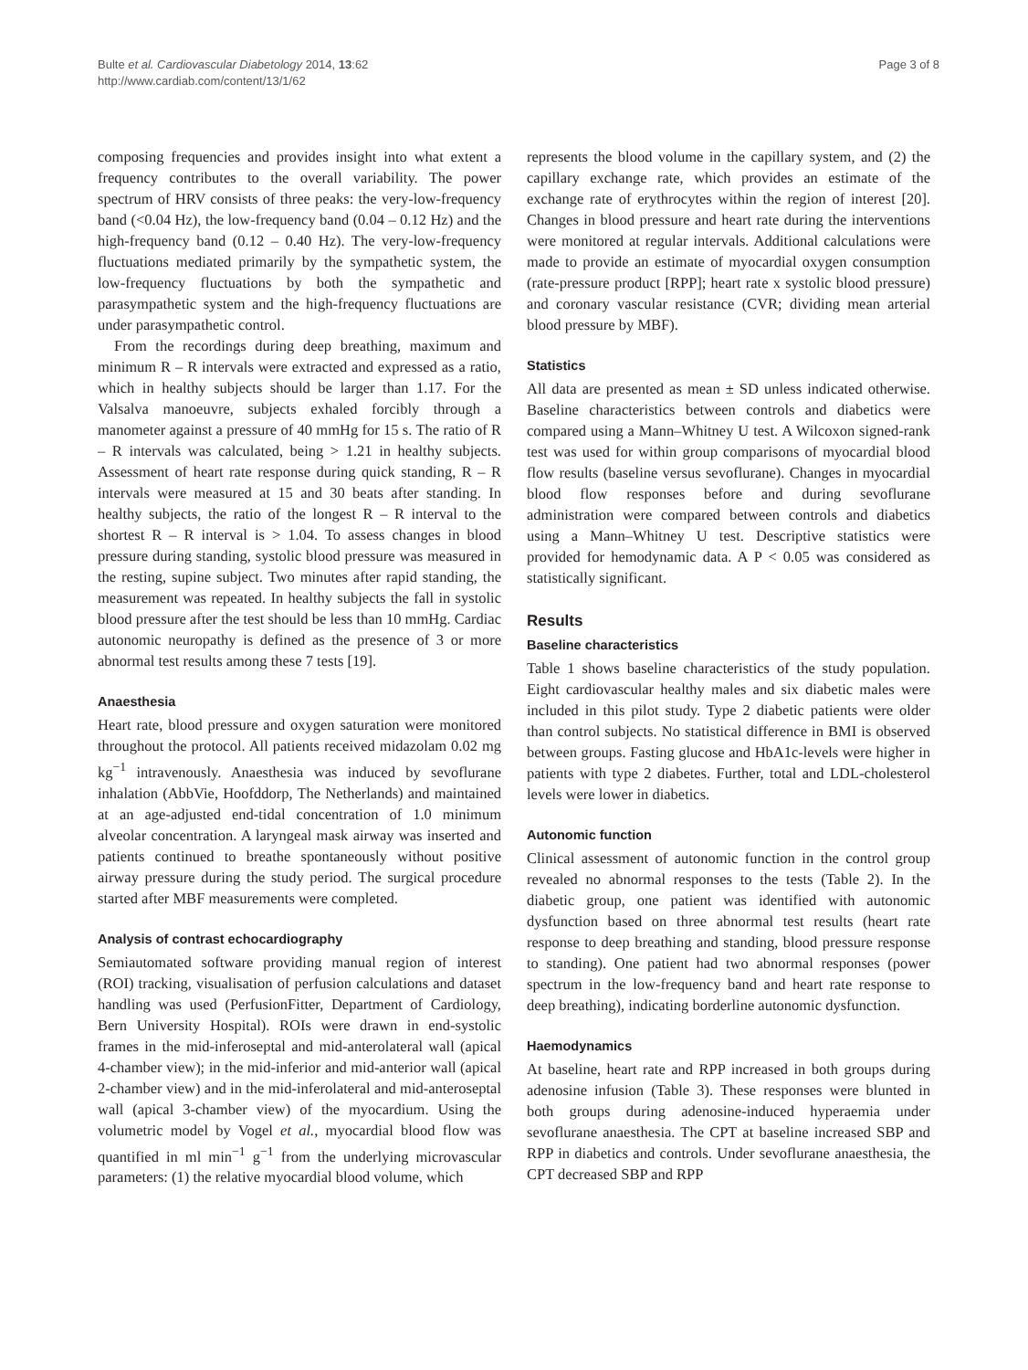Bulte et al. Cardiovascular Diabetology 2014, 13:62
http://www.cardiab.com/content/13/1/62
Page 3 of 8
composing frequencies and provides insight into what extent a frequency contributes to the overall variability. The power spectrum of HRV consists of three peaks: the very-low-frequency band (<0.04 Hz), the low-frequency band (0.04 – 0.12 Hz) and the high-frequency band (0.12 – 0.40 Hz). The very-low-frequency fluctuations mediated primarily by the sympathetic system, the low-frequency fluctuations by both the sympathetic and parasympathetic system and the high-frequency fluctuations are under parasympathetic control.
From the recordings during deep breathing, maximum and minimum R – R intervals were extracted and expressed as a ratio, which in healthy subjects should be larger than 1.17. For the Valsalva manoeuvre, subjects exhaled forcibly through a manometer against a pressure of 40 mmHg for 15 s. The ratio of R – R intervals was calculated, being > 1.21 in healthy subjects. Assessment of heart rate response during quick standing, R – R intervals were measured at 15 and 30 beats after standing. In healthy subjects, the ratio of the longest R – R interval to the shortest R – R interval is > 1.04. To assess changes in blood pressure during standing, systolic blood pressure was measured in the resting, supine subject. Two minutes after rapid standing, the measurement was repeated. In healthy subjects the fall in systolic blood pressure after the test should be less than 10 mmHg. Cardiac autonomic neuropathy is defined as the presence of 3 or more abnormal test results among these 7 tests [19].
Anaesthesia
Heart rate, blood pressure and oxygen saturation were monitored throughout the protocol. All patients received midazolam 0.02 mg kg<sup>−1</sup> intravenously. Anaesthesia was induced by sevoflurane inhalation (AbbVie, Hoofddorp, The Netherlands) and maintained at an age-adjusted end-tidal concentration of 1.0 minimum alveolar concentration. A laryngeal mask airway was inserted and patients continued to breathe spontaneously without positive airway pressure during the study period. The surgical procedure started after MBF measurements were completed.
Analysis of contrast echocardiography
Semiautomated software providing manual region of interest (ROI) tracking, visualisation of perfusion calculations and dataset handling was used (PerfusionFitter, Department of Cardiology, Bern University Hospital). ROIs were drawn in end-systolic frames in the mid-inferoseptal and mid-anterolateral wall (apical 4-chamber view); in the mid-inferior and mid-anterior wall (apical 2-chamber view) and in the mid-inferolateral and mid-anteroseptal wall (apical 3-chamber view) of the myocardium. Using the volumetric model by Vogel et al., myocardial blood flow was quantified in ml min<sup>−1</sup> g<sup>−1</sup> from the underlying microvascular parameters: (1) the relative myocardial blood volume, which
represents the blood volume in the capillary system, and (2) the capillary exchange rate, which provides an estimate of the exchange rate of erythrocytes within the region of interest [20]. Changes in blood pressure and heart rate during the interventions were monitored at regular intervals. Additional calculations were made to provide an estimate of myocardial oxygen consumption (rate-pressure product [RPP]; heart rate x systolic blood pressure) and coronary vascular resistance (CVR; dividing mean arterial blood pressure by MBF).
Statistics
All data are presented as mean ± SD unless indicated otherwise. Baseline characteristics between controls and diabetics were compared using a Mann–Whitney U test. A Wilcoxon signed-rank test was used for within group comparisons of myocardial blood flow results (baseline versus sevoflurane). Changes in myocardial blood flow responses before and during sevoflurane administration were compared between controls and diabetics using a Mann–Whitney U test. Descriptive statistics were provided for hemodynamic data. A P < 0.05 was considered as statistically significant.
Results
Baseline characteristics
Table 1 shows baseline characteristics of the study population. Eight cardiovascular healthy males and six diabetic males were included in this pilot study. Type 2 diabetic patients were older than control subjects. No statistical difference in BMI is observed between groups. Fasting glucose and HbA1c-levels were higher in patients with type 2 diabetes. Further, total and LDL-cholesterol levels were lower in diabetics.
Autonomic function
Clinical assessment of autonomic function in the control group revealed no abnormal responses to the tests (Table 2). In the diabetic group, one patient was identified with autonomic dysfunction based on three abnormal test results (heart rate response to deep breathing and standing, blood pressure response to standing). One patient had two abnormal responses (power spectrum in the low-frequency band and heart rate response to deep breathing), indicating borderline autonomic dysfunction.
Haemodynamics
At baseline, heart rate and RPP increased in both groups during adenosine infusion (Table 3). These responses were blunted in both groups during adenosine-induced hyperaemia under sevoflurane anaesthesia. The CPT at baseline increased SBP and RPP in diabetics and controls. Under sevoflurane anaesthesia, the CPT decreased SBP and RPP